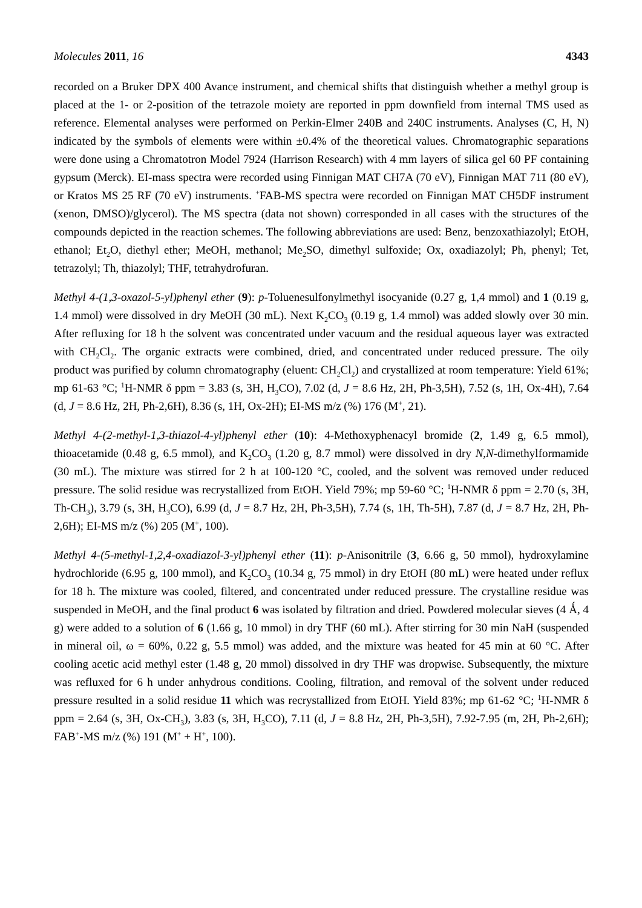Molecules 2011, 16 4343
recorded on a Bruker DPX 400 Avance instrument, and chemical shifts that distinguish whether a methyl group is placed at the 1- or 2-position of the tetrazole moiety are reported in ppm downfield from internal TMS used as reference. Elemental analyses were performed on Perkin-Elmer 240B and 240C instruments. Analyses (C, H, N) indicated by the symbols of elements were within ±0.4% of the theoretical values. Chromatographic separations were done using a Chromatotron Model 7924 (Harrison Research) with 4 mm layers of silica gel 60 PF containing gypsum (Merck). EI-mass spectra were recorded using Finnigan MAT CH7A (70 eV), Finnigan MAT 711 (80 eV), or Kratos MS 25 RF (70 eV) instruments. <sup>+</sup>FAB-MS spectra were recorded on Finnigan MAT CH5DF instrument (xenon, DMSO)/glycerol). The MS spectra (data not shown) corresponded in all cases with the structures of the compounds depicted in the reaction schemes. The following abbreviations are used: Benz, benzoxathiazolyl; EtOH, ethanol; Et<sub>2</sub>O, diethyl ether; MeOH, methanol; Me<sub>2</sub>SO, dimethyl sulfoxide; Ox, oxadiazolyl; Ph, phenyl; Tet, tetrazolyl; Th, thiazolyl; THF, tetrahydrofuran.
Methyl 4-(1,3-oxazol-5-yl)phenyl ether (9): p-Toluenesulfonylmethyl isocyanide (0.27 g, 1,4 mmol) and 1 (0.19 g, 1.4 mmol) were dissolved in dry MeOH (30 mL). Next K<sub>2</sub>CO<sub>3</sub> (0.19 g, 1.4 mmol) was added slowly over 30 min. After refluxing for 18 h the solvent was concentrated under vacuum and the residual aqueous layer was extracted with CH<sub>2</sub>Cl<sub>2</sub>. The organic extracts were combined, dried, and concentrated under reduced pressure. The oily product was purified by column chromatography (eluent: CH<sub>2</sub>Cl<sub>2</sub>) and crystallized at room temperature: Yield 61%; mp 61-63 °C; <sup>1</sup>H-NMR δ ppm = 3.83 (s, 3H, H<sub>3</sub>CO), 7.02 (d, J = 8.6 Hz, 2H, Ph-3,5H), 7.52 (s, 1H, Ox-4H), 7.64 (d, J = 8.6 Hz, 2H, Ph-2,6H), 8.36 (s, 1H, Ox-2H); EI-MS m/z (%) 176 (M<sup>+</sup>, 21).
Methyl 4-(2-methyl-1,3-thiazol-4-yl)phenyl ether (10): 4-Methoxyphenacyl bromide (2, 1.49 g, 6.5 mmol), thioacetamide (0.48 g, 6.5 mmol), and K<sub>2</sub>CO<sub>3</sub> (1.20 g, 8.7 mmol) were dissolved in dry N,N-dimethylformamide (30 mL). The mixture was stirred for 2 h at 100-120 °C, cooled, and the solvent was removed under reduced pressure. The solid residue was recrystallized from EtOH. Yield 79%; mp 59-60 °C; <sup>1</sup>H-NMR δ ppm = 2.70 (s, 3H, Th-CH<sub>3</sub>), 3.79 (s, 3H, H<sub>3</sub>CO), 6.99 (d, J = 8.7 Hz, 2H, Ph-3,5H), 7.74 (s, 1H, Th-5H), 7.87 (d, J = 8.7 Hz, 2H, Ph-2,6H); EI-MS m/z (%) 205 (M<sup>+</sup>, 100).
Methyl 4-(5-methyl-1,2,4-oxadiazol-3-yl)phenyl ether (11): p-Anisonitrile (3, 6.66 g, 50 mmol), hydroxylamine hydrochloride (6.95 g, 100 mmol), and K<sub>2</sub>CO<sub>3</sub> (10.34 g, 75 mmol) in dry EtOH (80 mL) were heated under reflux for 18 h. The mixture was cooled, filtered, and concentrated under reduced pressure. The crystalline residue was suspended in MeOH, and the final product 6 was isolated by filtration and dried. Powdered molecular sieves (4 Ǻ, 4 g) were added to a solution of 6 (1.66 g, 10 mmol) in dry THF (60 mL). After stirring for 30 min NaH (suspended in mineral oil, ω = 60%, 0.22 g, 5.5 mmol) was added, and the mixture was heated for 45 min at 60 °C. After cooling acetic acid methyl ester (1.48 g, 20 mmol) dissolved in dry THF was dropwise. Subsequently, the mixture was refluxed for 6 h under anhydrous conditions. Cooling, filtration, and removal of the solvent under reduced pressure resulted in a solid residue 11 which was recrystallized from EtOH. Yield 83%; mp 61-62 °C; <sup>1</sup>H-NMR δ ppm = 2.64 (s, 3H, Ox-CH<sub>3</sub>), 3.83 (s, 3H, H<sub>3</sub>CO), 7.11 (d, J = 8.8 Hz, 2H, Ph-3,5H), 7.92-7.95 (m, 2H, Ph-2,6H); FAB<sup>+</sup>-MS m/z (%) 191 (M<sup>+</sup> + H<sup>+</sup>, 100).